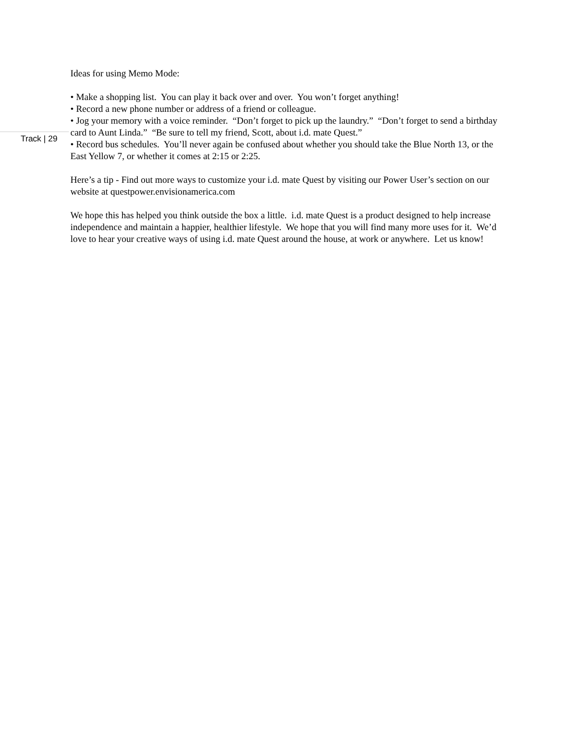Ideas for using Memo Mode:
• Make a shopping list. You can play it back over and over. You won’t forget anything!
• Record a new phone number or address of a friend or colleague.
• Jog your memory with a voice reminder. “Don’t forget to pick up the laundry.” “Don’t forget to send a birthday card to Aunt Linda.” “Be sure to tell my friend, Scott, about i.d. mate Quest.”
• Record bus schedules. You’ll never again be confused about whether you should take the Blue North 13, or the East Yellow 7, or whether it comes at 2:15 or 2:25.
Here’s a tip - Find out more ways to customize your i.d. mate Quest by visiting our Power User’s section on our website at questpower.envisionamerica.com
We hope this has helped you think outside the box a little. i.d. mate Quest is a product designed to help increase independence and maintain a happier, healthier lifestyle. We hope that you will find many more uses for it. We’d love to hear your creative ways of using i.d. mate Quest around the house, at work or anywhere. Let us know!
Track | 29